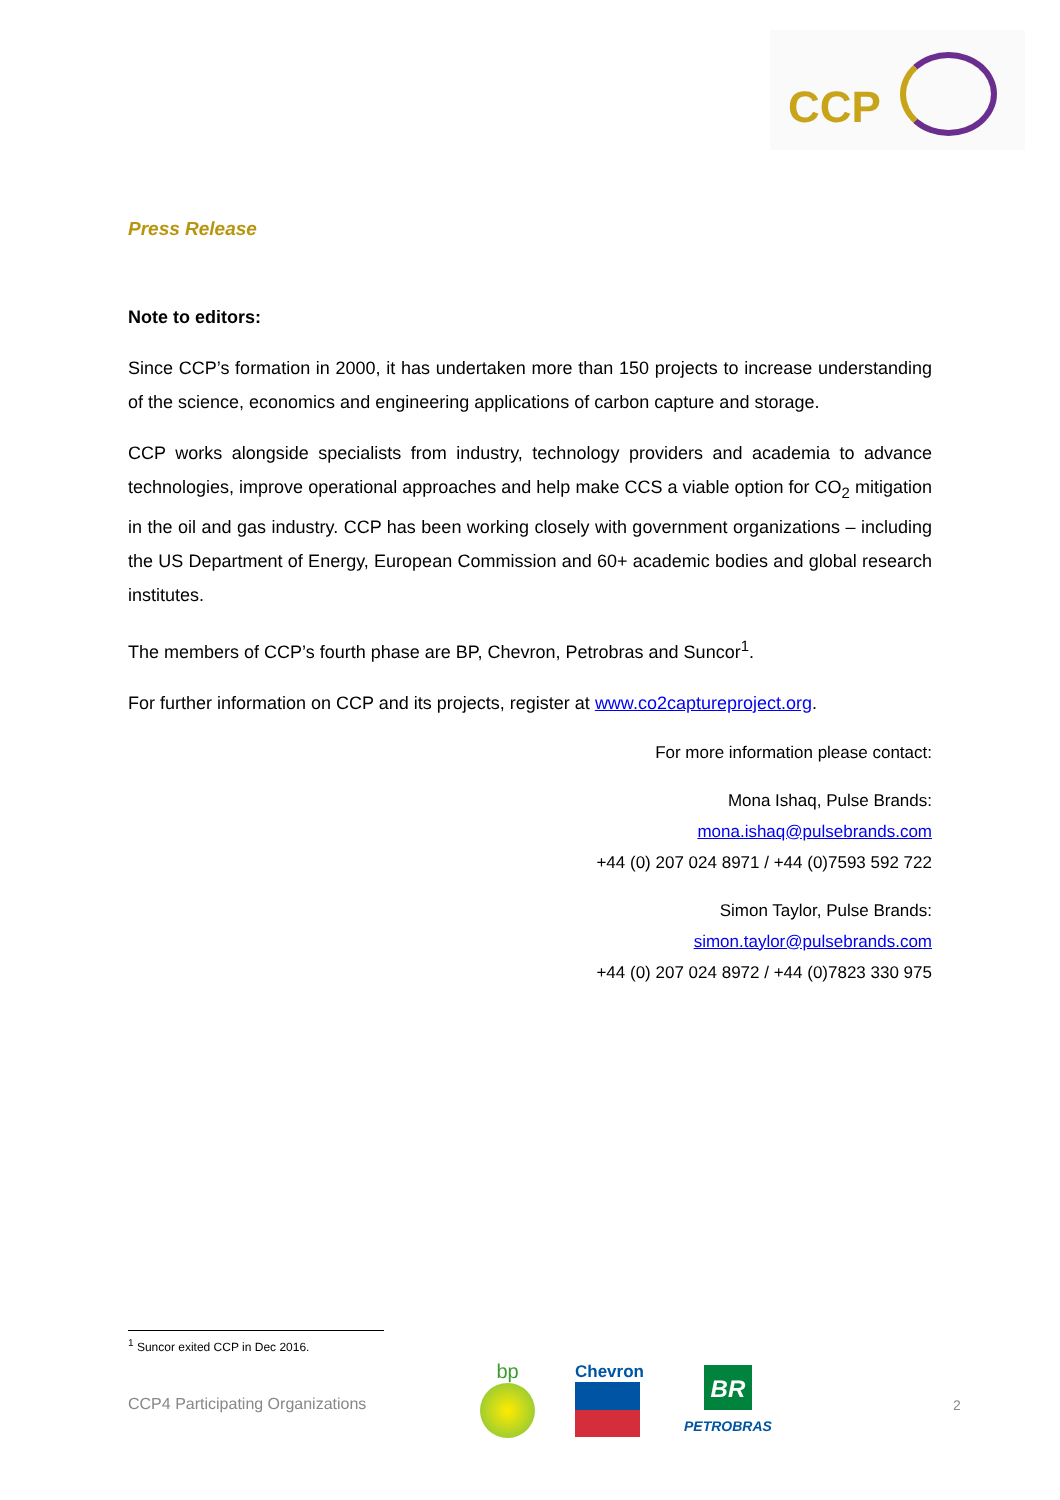CCP
Press Release
Note to editors:
Since CCP’s formation in 2000, it has undertaken more than 150 projects to increase understanding of the science, economics and engineering applications of carbon capture and storage.
CCP works alongside specialists from industry, technology providers and academia to advance technologies, improve operational approaches and help make CCS a viable option for CO<sub>2</sub> mitigation in the oil and gas industry. CCP has been working closely with government organizations – including the US Department of Energy, European Commission and 60+ academic bodies and global research institutes.
The members of CCP’s fourth phase are BP, Chevron, Petrobras and Suncor<sup>1</sup>.
For further information on CCP and its projects, register at www.co2captureproject.org.
For more information please contact:
Mona Ishaq, Pulse Brands:
mona.ishaq@pulsebrands.com
+44 (0) 207 024 8971 / +44 (0)7593 592 722
Simon Taylor, Pulse Brands:
simon.taylor@pulsebrands.com
+44 (0) 207 024 8972 / +44 (0)7823 330 975
<sup>1</sup> Suncor exited CCP in Dec 2016.
CCP4 Participating Organizations
bp
Chevron
BR
PETROBRAS
2